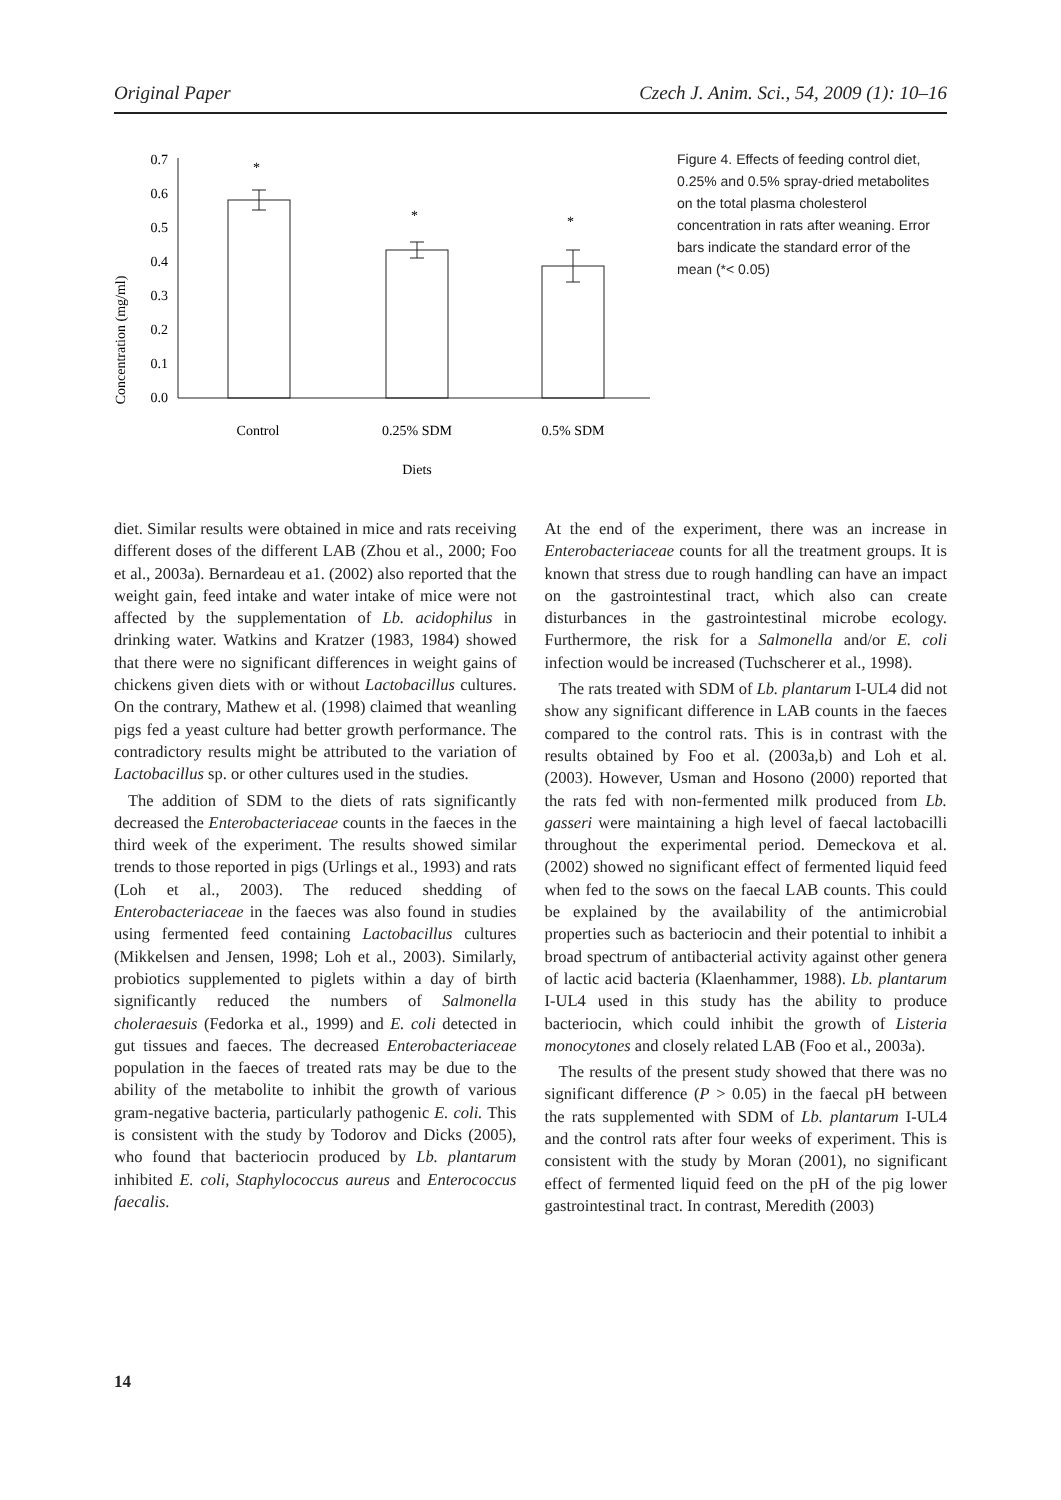Original Paper Czech J. Anim. Sci., 54, 2009 (1): 10–16
Concentration (mg/ml)
0.0
0.1
0.2
0.3
0.4
0.5
0.6
0.7
*
*
*
Control
0.25% SDM
0.5% SDM
Diets
Figure 4. Effects of feeding control diet, 0.25% and 0.5% spray-dried metabolites on the total plasma cholesterol concentration in rats after weaning. Error bars indicate the standard error of the mean (*< 0.05)
diet. Similar results were obtained in mice and rats receiving different doses of the different LAB (Zhou et al., 2000; Foo et al., 2003a). Bernardeau et a1. (2002) also reported that the weight gain, feed intake and water intake of mice were not affected by the supplementation of Lb. acidophilus in drinking water. Watkins and Kratzer (1983, 1984) showed that there were no significant differences in weight gains of chickens given diets with or without Lactobacillus cultures. On the contrary, Mathew et al. (1998) claimed that weanling pigs fed a yeast culture had better growth performance. The contradictory results might be attributed to the variation of Lactobacillus sp. or other cultures used in the studies.
The addition of SDM to the diets of rats significantly decreased the Enterobacteriaceae counts in the faeces in the third week of the experiment. The results showed similar trends to those reported in pigs (Urlings et al., 1993) and rats (Loh et al., 2003). The reduced shedding of Enterobacteriaceae in the faeces was also found in studies using fermented feed containing Lactobacillus cultures (Mikkelsen and Jensen, 1998; Loh et al., 2003). Similarly, probiotics supplemented to piglets within a day of birth significantly reduced the numbers of Salmonella choleraesuis (Fedorka et al., 1999) and E. coli detected in gut tissues and faeces. The decreased Enterobacteriaceae population in the faeces of treated rats may be due to the ability of the metabolite to inhibit the growth of various gram-negative bacteria, particularly pathogenic E. coli. This is consistent with the study by Todorov and Dicks (2005), who found that bacteriocin produced by Lb. plantarum inhibited E. coli, Staphylococcus aureus and Enterococcus faecalis.
At the end of the experiment, there was an increase in Enterobacteriaceae counts for all the treatment groups. It is known that stress due to rough handling can have an impact on the gastrointestinal tract, which also can create disturbances in the gastrointestinal microbe ecology. Furthermore, the risk for a Salmonella and/or E. coli infection would be increased (Tuchscherer et al., 1998).
The rats treated with SDM of Lb. plantarum I-UL4 did not show any significant difference in LAB counts in the faeces compared to the control rats. This is in contrast with the results obtained by Foo et al. (2003a,b) and Loh et al. (2003). However, Usman and Hosono (2000) reported that the rats fed with non-fermented milk produced from Lb. gasseri were maintaining a high level of faecal lactobacilli throughout the experimental period. Demeckova et al. (2002) showed no significant effect of fermented liquid feed when fed to the sows on the faecal LAB counts. This could be explained by the availability of the antimicrobial properties such as bacteriocin and their potential to inhibit a broad spectrum of antibacterial activity against other genera of lactic acid bacteria (Klaenhammer, 1988). Lb. plantarum I-UL4 used in this study has the ability to produce bacteriocin, which could inhibit the growth of Listeria monocytones and closely related LAB (Foo et al., 2003a).
The results of the present study showed that there was no significant difference (P > 0.05) in the faecal pH between the rats supplemented with SDM of Lb. plantarum I-UL4 and the control rats after four weeks of experiment. This is consistent with the study by Moran (2001), no significant effect of fermented liquid feed on the pH of the pig lower gastrointestinal tract. In contrast, Meredith (2003)
14